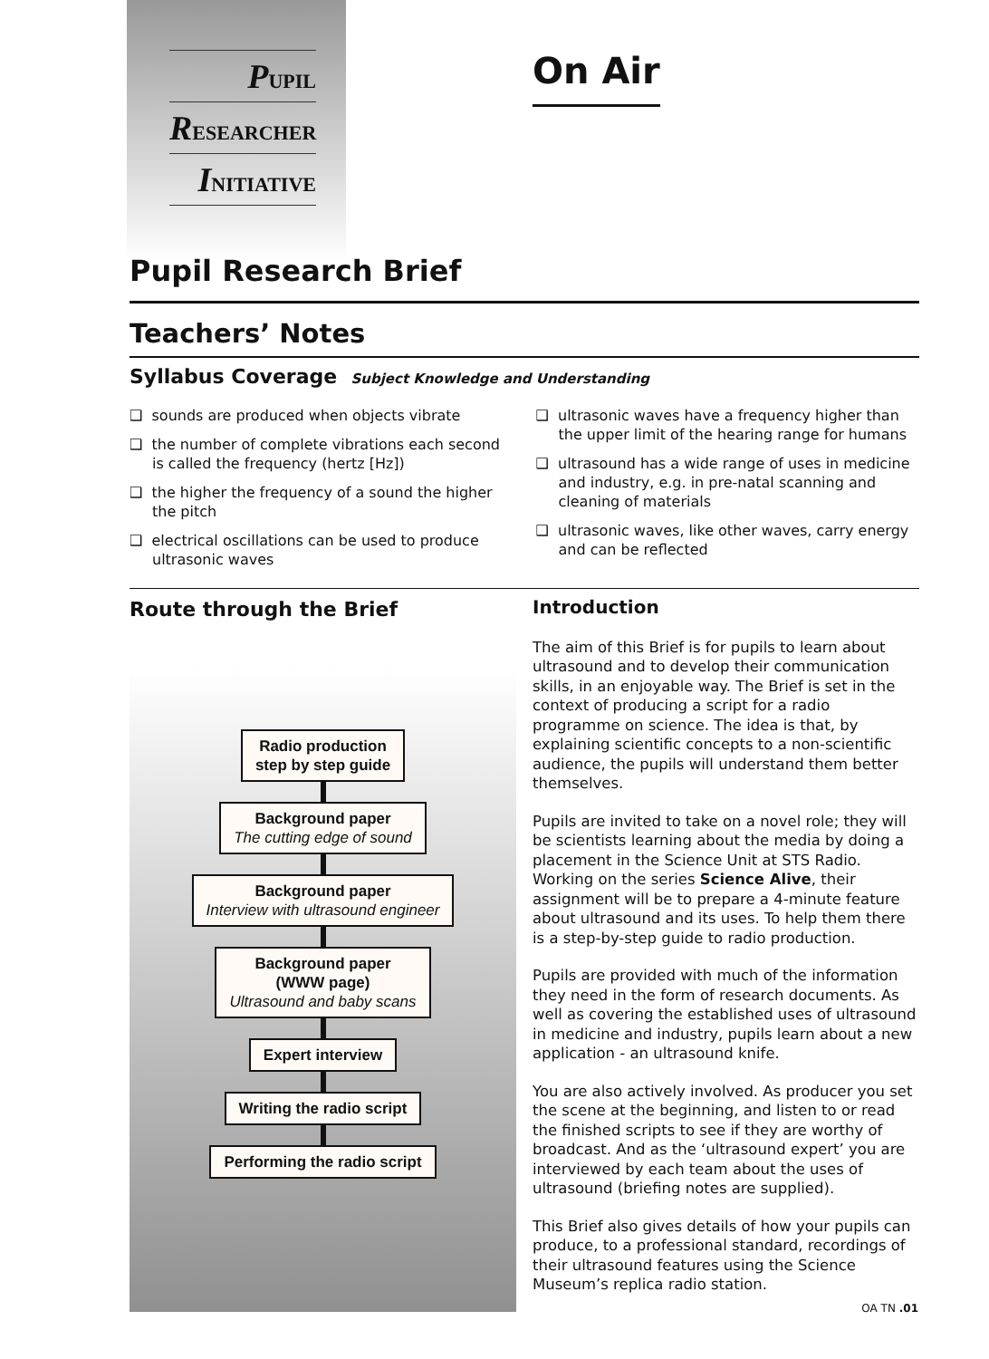PUPIL
RESEARCHER
INITIATIVE
On Air
Pupil Research Brief
Teachers’ Notes
Syllabus Coverage Subject Knowledge and Understanding
❑ sounds are produced when objects vibrate
❑ the number of complete vibrations each second is called the frequency (hertz [Hz])
❑ the higher the frequency of a sound the higher the pitch
❑ electrical oscillations can be used to produce ultrasonic waves
❑ ultrasonic waves have a frequency higher than the upper limit of the hearing range for humans
❑ ultrasound has a wide range of uses in medicine and industry, e.g. in pre-natal scanning and cleaning of materials
❑ ultrasonic waves, like other waves, carry energy and can be reflected
Route through the Brief
Radio production
step by step guide
Background paper
The cutting edge of sound
Background paper
Interview with ultrasound engineer
Background paper
(WWW page)
Ultrasound and baby scans
Expert interview
Writing the radio script
Performing the radio script
Introduction
The aim of this Brief is for pupils to learn about ultrasound and to develop their communication skills, in an enjoyable way. The Brief is set in the context of producing a script for a radio programme on science. The idea is that, by explaining scientific concepts to a non-scientific audience, the pupils will understand them better themselves.
Pupils are invited to take on a novel role; they will be scientists learning about the media by doing a placement in the Science Unit at STS Radio. Working on the series Science Alive, their assignment will be to prepare a 4-minute feature about ultrasound and its uses. To help them there is a step-by-step guide to radio production.
Pupils are provided with much of the information they need in the form of research documents. As well as covering the established uses of ultrasound in medicine and industry, pupils learn about a new application - an ultrasound knife.
You are also actively involved. As producer you set the scene at the beginning, and listen to or read the finished scripts to see if they are worthy of broadcast. And as the ‘ultrasound expert’ you are interviewed by each team about the uses of ultrasound (briefing notes are supplied).
This Brief also gives details of how your pupils can produce, to a professional standard, recordings of their ultrasound features using the Science Museum’s replica radio station.
OA TN .01